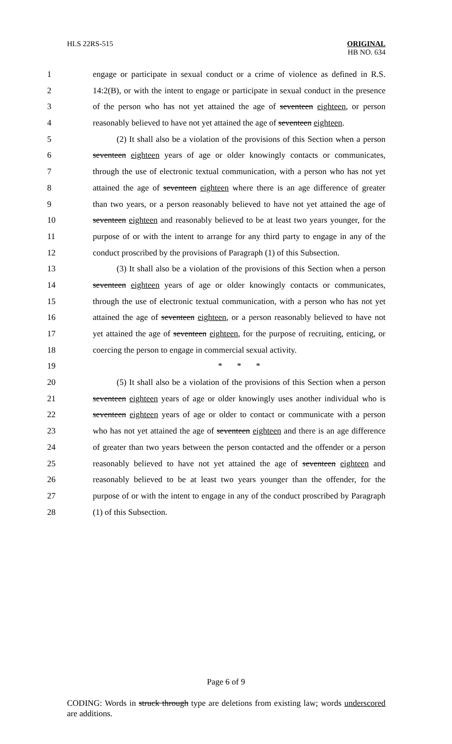HLS 22RS-515 ORIGINAL
HB NO. 634
1 engage or participate in sexual conduct or a crime of violence as defined in R.S.
2 14:2(B), or with the intent to engage or participate in sexual conduct in the presence
3 of the person who has not yet attained the age of seventeen eighteen, or person
4 reasonably believed to have not yet attained the age of seventeen eighteen.
5 (2) It shall also be a violation of the provisions of this Section when a person
6 seventeen eighteen years of age or older knowingly contacts or communicates,
7 through the use of electronic textual communication, with a person who has not yet
8 attained the age of seventeen eighteen where there is an age difference of greater
9 than two years, or a person reasonably believed to have not yet attained the age of
10 seventeen eighteen and reasonably believed to be at least two years younger, for the
11 purpose of or with the intent to arrange for any third party to engage in any of the
12 conduct proscribed by the provisions of Paragraph (1) of this Subsection.
13 (3) It shall also be a violation of the provisions of this Section when a person
14 seventeen eighteen years of age or older knowingly contacts or communicates,
15 through the use of electronic textual communication, with a person who has not yet
16 attained the age of seventeen eighteen, or a person reasonably believed to have not
17 yet attained the age of seventeen eighteen, for the purpose of recruiting, enticing, or
18 coercing the person to engage in commercial sexual activity.
19 * * *
20 (5) It shall also be a violation of the provisions of this Section when a person
21 seventeen eighteen years of age or older knowingly uses another individual who is
22 seventeen eighteen years of age or older to contact or communicate with a person
23 who has not yet attained the age of seventeen eighteen and there is an age difference
24 of greater than two years between the person contacted and the offender or a person
25 reasonably believed to have not yet attained the age of seventeen eighteen and
26 reasonably believed to be at least two years younger than the offender, for the
27 purpose of or with the intent to engage in any of the conduct proscribed by Paragraph
28 (1) of this Subsection.
Page 6 of 9
CODING: Words in struck through type are deletions from existing law; words underscored are additions.